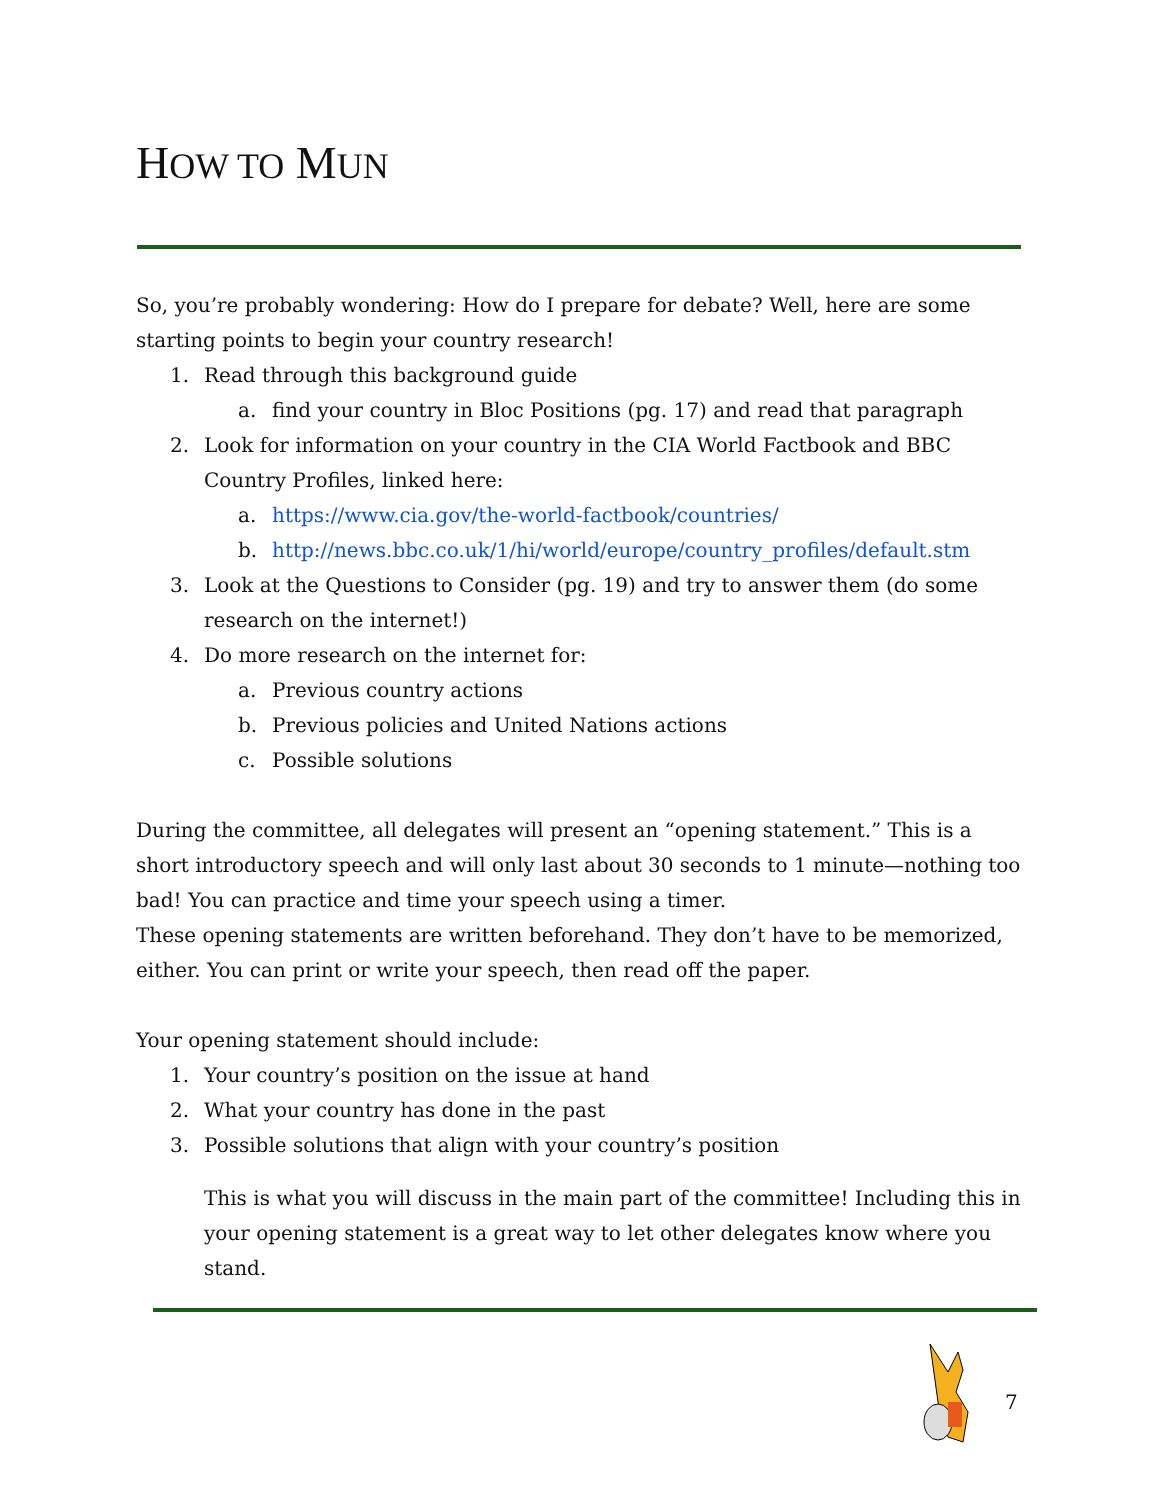HOW TO MUN
So, you’re probably wondering: How do I prepare for debate? Well, here are some starting points to begin your country research!
1. Read through this background guide
a. find your country in Bloc Positions (pg. 17) and read that paragraph
2. Look for information on your country in the CIA World Factbook and BBC Country Profiles, linked here:
a. https://www.cia.gov/the-world-factbook/countries/
b. http://news.bbc.co.uk/1/hi/world/europe/country_profiles/default.stm
3. Look at the Questions to Consider (pg. 19) and try to answer them (do some research on the internet!)
4. Do more research on the internet for:
a. Previous country actions
b. Previous policies and United Nations actions
c. Possible solutions
During the committee, all delegates will present an “opening statement.” This is a short introductory speech and will only last about 30 seconds to 1 minute—nothing too bad! You can practice and time your speech using a timer.
These opening statements are written beforehand. They don’t have to be memorized, either. You can print or write your speech, then read off the paper.
Your opening statement should include:
1. Your country’s position on the issue at hand
2. What your country has done in the past
3. Possible solutions that align with your country’s position
This is what you will discuss in the main part of the committee! Including this in your opening statement is a great way to let other delegates know where you stand.
7